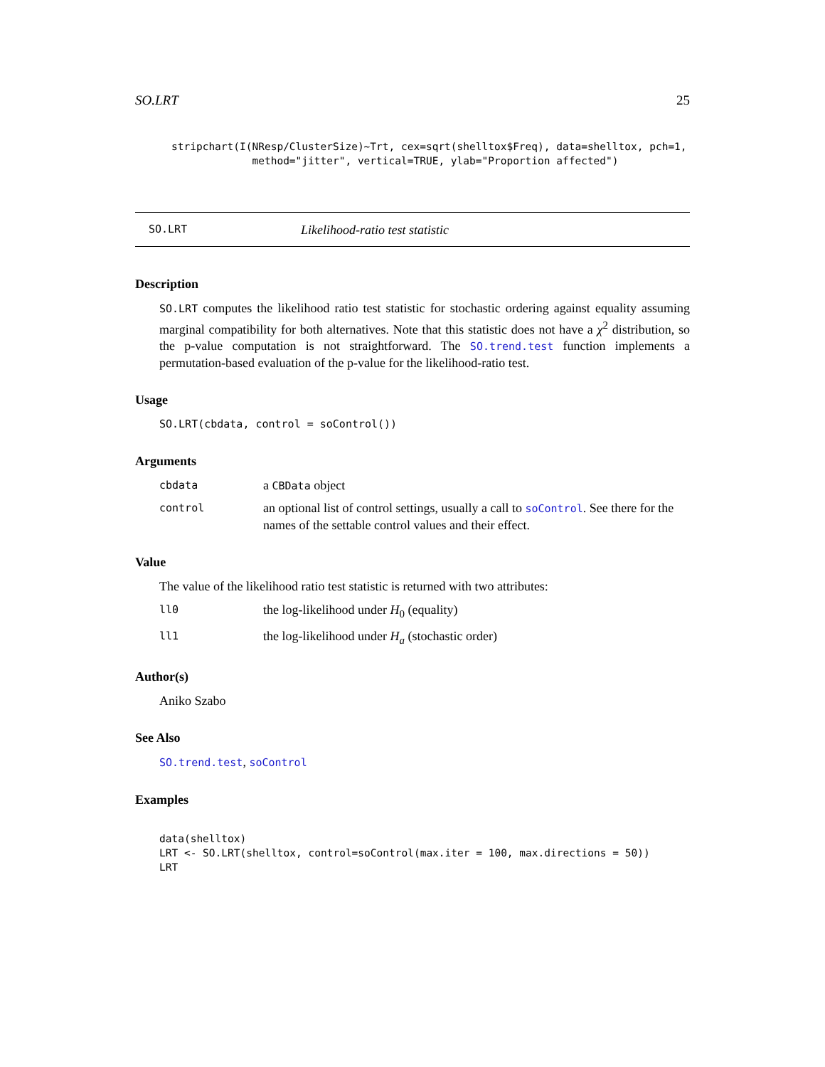SO.LRT 25
stripchart(I(NResp/ClusterSize)~Trt, cex=sqrt(shelltox$Freq), data=shelltox, pch=1,
             method="jitter", vertical=TRUE, ylab="Proportion affected")
SO.LRT Likelihood-ratio test statistic
Description
SO.LRT computes the likelihood ratio test statistic for stochastic ordering against equality assuming marginal compatibility for both alternatives. Note that this statistic does not have a χ<sup>2</sup> distribution, so the p-value computation is not straightforward. The SO.trend.test function implements a permutation-based evaluation of the p-value for the likelihood-ratio test.
Usage
SO.LRT(cbdata, control = soControl())
Arguments
cbdata
a CBData object
control
an optional list of control settings, usually a call to soControl. See there for the names of the settable control values and their effect.
Value
The value of the likelihood ratio test statistic is returned with two attributes:
ll0
the log-likelihood under H<sub>0</sub> (equality)
ll1
the log-likelihood under H<sub>a</sub> (stochastic order)
Author(s)
Aniko Szabo
See Also
SO.trend.test, soControl
Examples
data(shelltox)
LRT <- SO.LRT(shelltox, control=soControl(max.iter = 100, max.directions = 50))
LRT